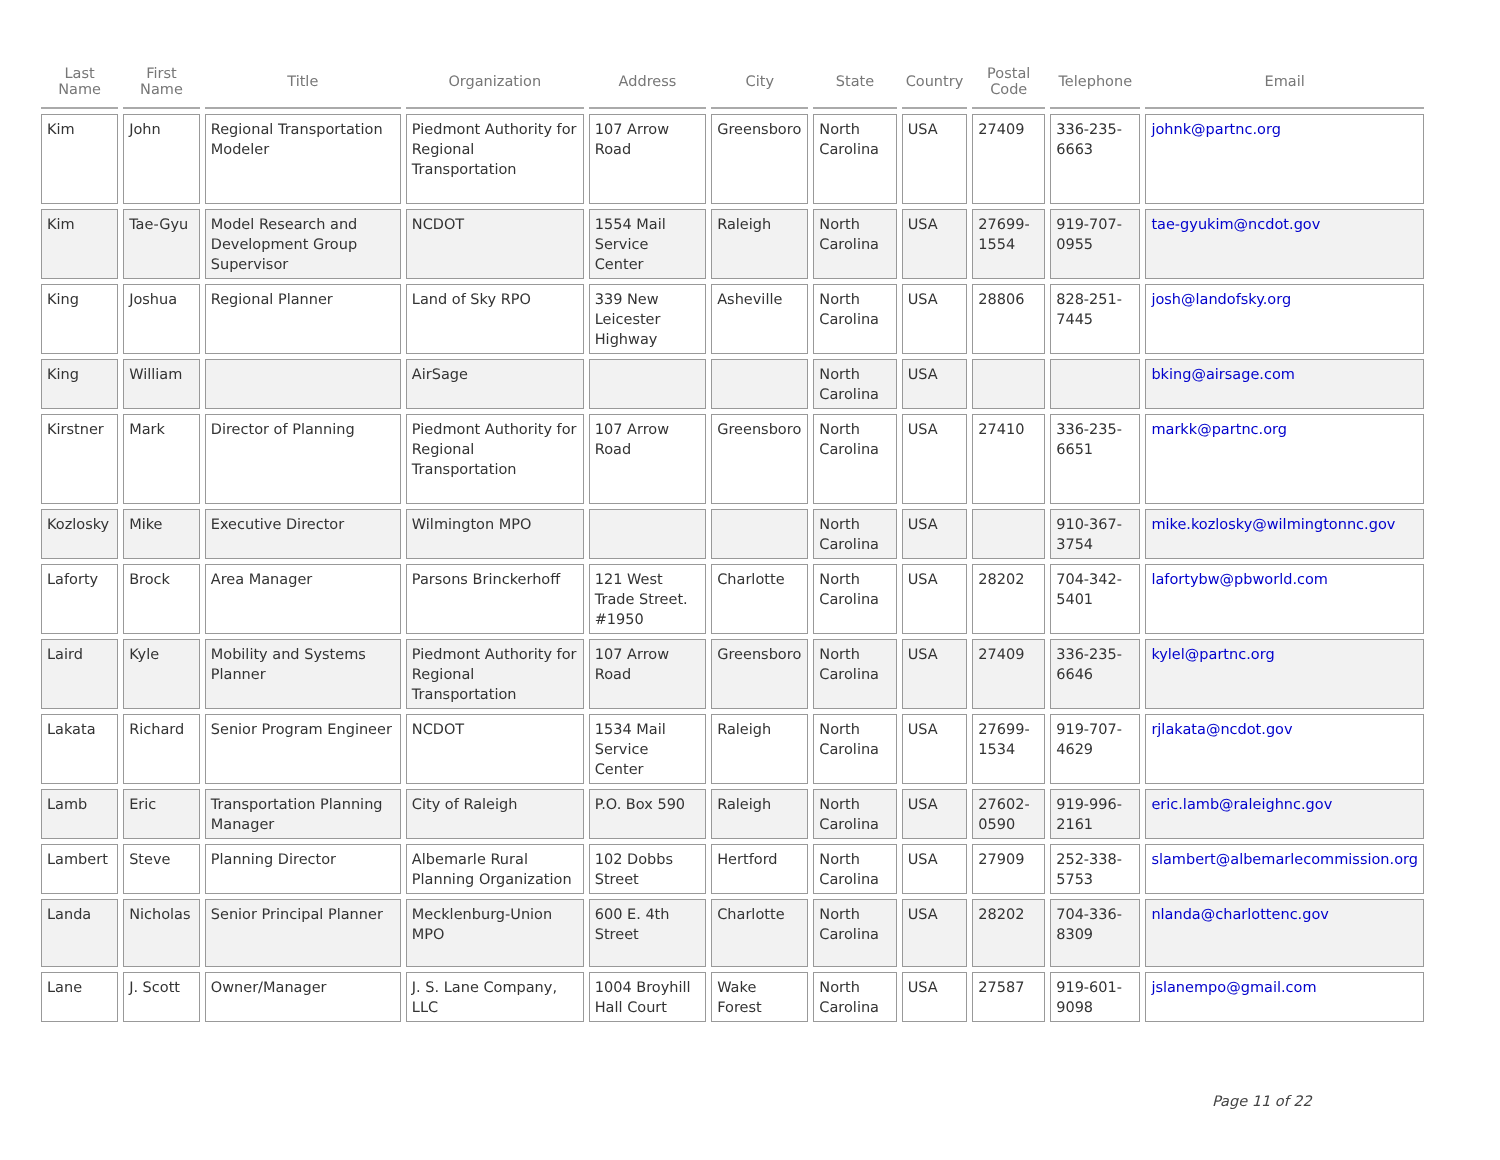| Last Name | First Name | Title | Organization | Address | City | State | Country | Postal Code | Telephone | Email |
| --- | --- | --- | --- | --- | --- | --- | --- | --- | --- | --- |
| Kim | John | Regional Transportation Modeler | Piedmont Authority for Regional Transportation | 107 Arrow Road | Greensboro | North Carolina | USA | 27409 | 336-235-6663 | johnk@partnc.org |
| Kim | Tae-Gyu | Model Research and Development Group Supervisor | NCDOT | 1554 Mail Service Center | Raleigh | North Carolina | USA | 27699-1554 | 919-707-0955 | tae-gyukim@ncdot.gov |
| King | Joshua | Regional Planner | Land of Sky RPO | 339 New Leicester Highway | Asheville | North Carolina | USA | 28806 | 828-251-7445 | josh@landofsky.org |
| King | William | | AirSage | | | North Carolina | USA | | | bking@airsage.com |
| Kirstner | Mark | Director of Planning | Piedmont Authority for Regional Transportation | 107 Arrow Road | Greensboro | North Carolina | USA | 27410 | 336-235-6651 | markk@partnc.org |
| Kozlosky | Mike | Executive Director | Wilmington MPO | | | North Carolina | USA | | 910-367-3754 | mike.kozlosky@wilmingtonnc.gov |
| Laforty | Brock | Area Manager | Parsons Brinckerhoff | 121 West Trade Street. #1950 | Charlotte | North Carolina | USA | 28202 | 704-342-5401 | lafortybw@pbworld.com |
| Laird | Kyle | Mobility and Systems Planner | Piedmont Authority for Regional Transportation | 107 Arrow Road | Greensboro | North Carolina | USA | 27409 | 336-235-6646 | kylel@partnc.org |
| Lakata | Richard | Senior Program Engineer | NCDOT | 1534 Mail Service Center | Raleigh | North Carolina | USA | 27699-1534 | 919-707-4629 | rjlakata@ncdot.gov |
| Lamb | Eric | Transportation Planning Manager | City of Raleigh | P.O. Box 590 | Raleigh | North Carolina | USA | 27602-0590 | 919-996-2161 | eric.lamb@raleighnc.gov |
| Lambert | Steve | Planning Director | Albemarle Rural Planning Organization | 102 Dobbs Street | Hertford | North Carolina | USA | 27909 | 252-338-5753 | slambert@albemarlecommission.org |
| Landa | Nicholas | Senior Principal Planner | Mecklenburg-Union MPO | 600 E. 4th Street | Charlotte | North Carolina | USA | 28202 | 704-336-8309 | nlanda@charlottenc.gov |
| Lane | J. Scott | Owner/Manager | J. S. Lane Company, LLC | 1004 Broyhill Hall Court | Wake Forest | North Carolina | USA | 27587 | 919-601-9098 | jslanempo@gmail.com |
Page 11 of 22